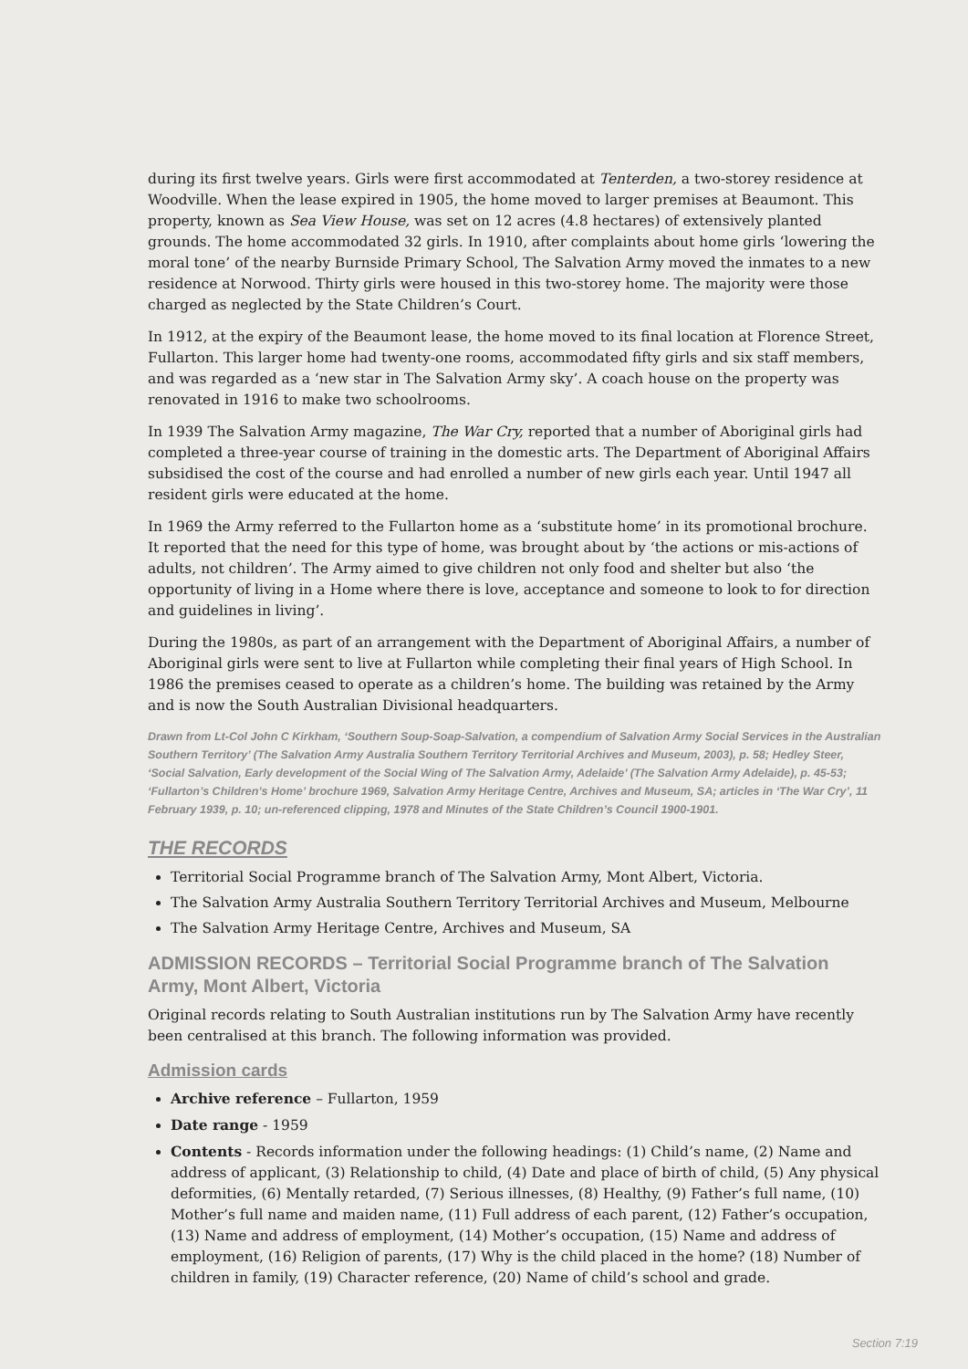during its first twelve years. Girls were first accommodated at Tenterden, a two-storey residence at Woodville. When the lease expired in 1905, the home moved to larger premises at Beaumont. This property, known as Sea View House, was set on 12 acres (4.8 hectares) of extensively planted grounds. The home accommodated 32 girls. In 1910, after complaints about home girls ‘lowering the moral tone’ of the nearby Burnside Primary School, The Salvation Army moved the inmates to a new residence at Norwood. Thirty girls were housed in this two-storey home. The majority were those charged as neglected by the State Children’s Court.
In 1912, at the expiry of the Beaumont lease, the home moved to its final location at Florence Street, Fullarton. This larger home had twenty-one rooms, accommodated fifty girls and six staff members, and was regarded as a ‘new star in The Salvation Army sky’. A coach house on the property was renovated in 1916 to make two schoolrooms.
In 1939 The Salvation Army magazine, The War Cry, reported that a number of Aboriginal girls had completed a three-year course of training in the domestic arts. The Department of Aboriginal Affairs subsidised the cost of the course and had enrolled a number of new girls each year. Until 1947 all resident girls were educated at the home.
In 1969 the Army referred to the Fullarton home as a ‘substitute home’ in its promotional brochure. It reported that the need for this type of home, was brought about by ‘the actions or mis-actions of adults, not children’. The Army aimed to give children not only food and shelter but also ‘the opportunity of living in a Home where there is love, acceptance and someone to look to for direction and guidelines in living’.
During the 1980s, as part of an arrangement with the Department of Aboriginal Affairs, a number of Aboriginal girls were sent to live at Fullarton while completing their final years of High School. In 1986 the premises ceased to operate as a children’s home. The building was retained by the Army and is now the South Australian Divisional headquarters.
Drawn from Lt-Col John C Kirkham, ‘Southern Soup-Soap-Salvation, a compendium of Salvation Army Social Services in the Australian Southern Territory’ (The Salvation Army Australia Southern Territory Territorial Archives and Museum, 2003), p. 58; Hedley Steer, ‘Social Salvation, Early development of the Social Wing of The Salvation Army, Adelaide’ (The Salvation Army Adelaide), p. 45-53; ‘Fullarton’s Children’s Home’ brochure 1969, Salvation Army Heritage Centre, Archives and Museum, SA; articles in ‘The War Cry’, 11 February 1939, p. 10; un-referenced clipping, 1978 and Minutes of the State Children’s Council 1900-1901.
THE RECORDS
Territorial Social Programme branch of The Salvation Army, Mont Albert, Victoria.
The Salvation Army Australia Southern Territory Territorial Archives and Museum, Melbourne
The Salvation Army Heritage Centre, Archives and Museum, SA
ADMISSION RECORDS – Territorial Social Programme branch of The Salvation Army, Mont Albert, Victoria
Original records relating to South Australian institutions run by The Salvation Army have recently been centralised at this branch. The following information was provided.
Admission cards
Archive reference – Fullarton, 1959
Date range - 1959
Contents - Records information under the following headings: (1) Child’s name, (2) Name and address of applicant, (3) Relationship to child, (4) Date and place of birth of child, (5) Any physical deformities, (6) Mentally retarded, (7) Serious illnesses, (8) Healthy, (9) Father’s full name, (10) Mother’s full name and maiden name, (11) Full address of each parent, (12) Father’s occupation, (13) Name and address of employment, (14) Mother’s occupation, (15) Name and address of employment, (16) Religion of parents, (17) Why is the child placed in the home? (18) Number of children in family, (19) Character reference, (20) Name of child’s school and grade.
Section 7:19